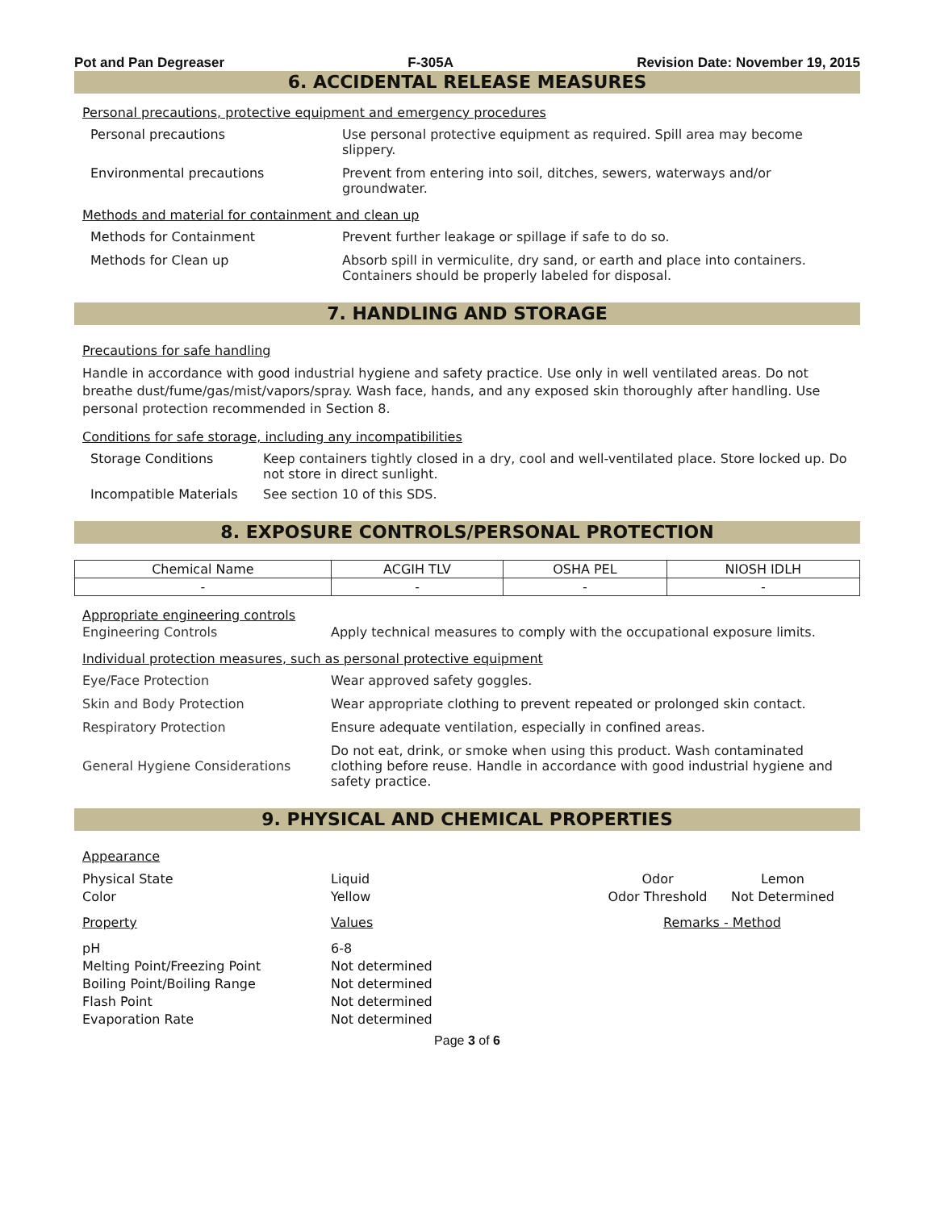Pot and Pan Degreaser F-305A Revision Date: November 19, 2015
6. ACCIDENTAL RELEASE MEASURES
Personal precautions, protective equipment and emergency procedures
Personal precautions Use personal protective equipment as required. Spill area may become slippery.
Environmental precautions Prevent from entering into soil, ditches, sewers, waterways and/or groundwater.
Methods and material for containment and clean up
Methods for Containment Prevent further leakage or spillage if safe to do so.
Methods for Clean up Absorb spill in vermiculite, dry sand, or earth and place into containers. Containers should be properly labeled for disposal.
7. HANDLING AND STORAGE
Precautions for safe handling
Handle in accordance with good industrial hygiene and safety practice. Use only in well ventilated areas. Do not breathe dust/fume/gas/mist/vapors/spray. Wash face, hands, and any exposed skin thoroughly after handling. Use personal protection recommended in Section 8.
Conditions for safe storage, including any incompatibilities
Storage Conditions Keep containers tightly closed in a dry, cool and well-ventilated place. Store locked up. Do not store in direct sunlight.
Incompatible Materials See section 10 of this SDS.
8. EXPOSURE CONTROLS/PERSONAL PROTECTION
| Chemical Name | ACGIH TLV | OSHA PEL | NIOSH IDLH |
| --- | --- | --- | --- |
| - | - | - | - |
Appropriate engineering controls
Engineering Controls Apply technical measures to comply with the occupational exposure limits.
Individual protection measures, such as personal protective equipment
Eye/Face Protection Wear approved safety goggles.
Skin and Body Protection Wear appropriate clothing to prevent repeated or prolonged skin contact.
Respiratory Protection Ensure adequate ventilation, especially in confined areas.
General Hygiene Considerations
Do not eat, drink, or smoke when using this product. Wash contaminated clothing before reuse. Handle in accordance with good industrial hygiene and safety practice.
9. PHYSICAL AND CHEMICAL PROPERTIES
Appearance
Physical State
Color
Liquid
Yellow
Odor
Odor Threshold
Lemon
Not Determined
Property
Values
Remarks - Method
pH
Melting Point/Freezing Point
Boiling Point/Boiling Range
Flash Point
Evaporation Rate
6-8
Not determined
Not determined
Not determined
Not determined
Page 3 of 6